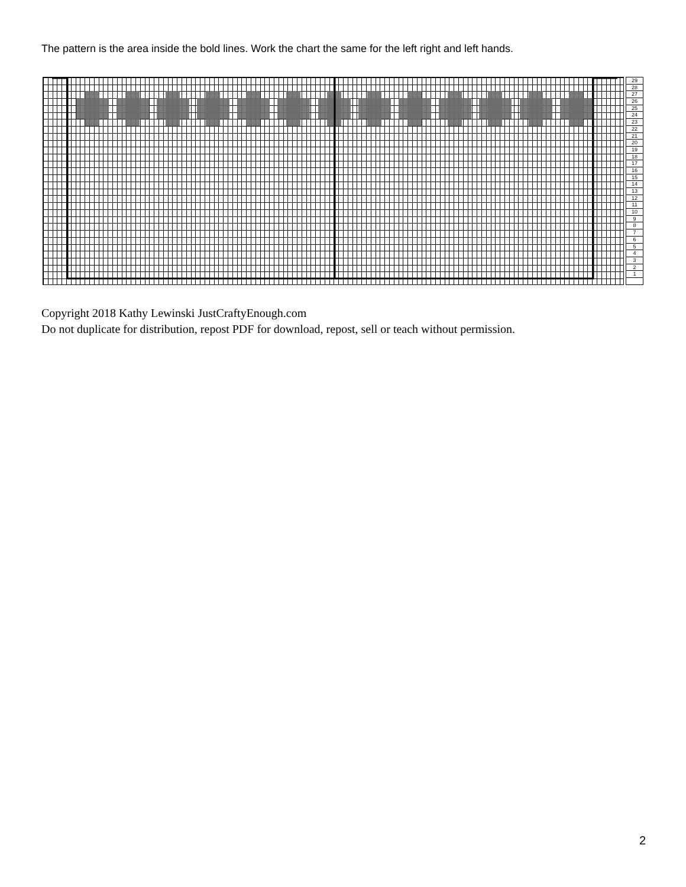The pattern is the area inside the bold lines. Work the chart the same for the left right and left hands.
29
28
27
26
25
24
23
22
21
20
19
18
17
16
15
14
13
12
11
10
9
8
7
6
5
4
3
2
1
Copyright 2018 Kathy Lewinski JustCraftyEnough.com
Do not duplicate for distribution, repost PDF for download, repost, sell or teach without permission.
2